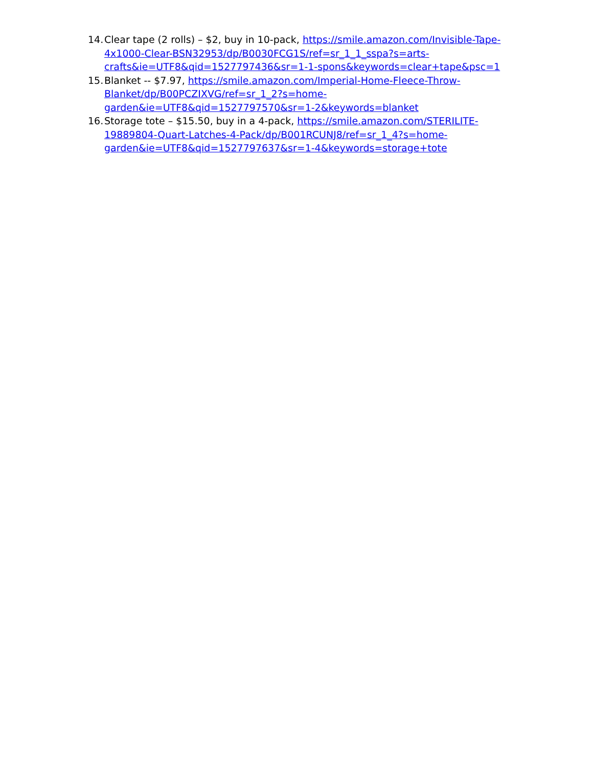14. Clear tape (2 rolls) – $2, buy in 10-pack, https://smile.amazon.com/Invisible-Tape-4x1000-Clear-BSN32953/dp/B0030FCG1S/ref=sr_1_1_sspa?s=arts-crafts&ie=UTF8&qid=1527797436&sr=1-1-spons&keywords=clear+tape&psc=1
15. Blanket -- $7.97, https://smile.amazon.com/Imperial-Home-Fleece-Throw-Blanket/dp/B00PCZIXVG/ref=sr_1_2?s=home-garden&ie=UTF8&qid=1527797570&sr=1-2&keywords=blanket
16. Storage tote – $15.50, buy in a 4-pack, https://smile.amazon.com/STERILITE-19889804-Quart-Latches-4-Pack/dp/B001RCUNJ8/ref=sr_1_4?s=home-garden&ie=UTF8&qid=1527797637&sr=1-4&keywords=storage+tote